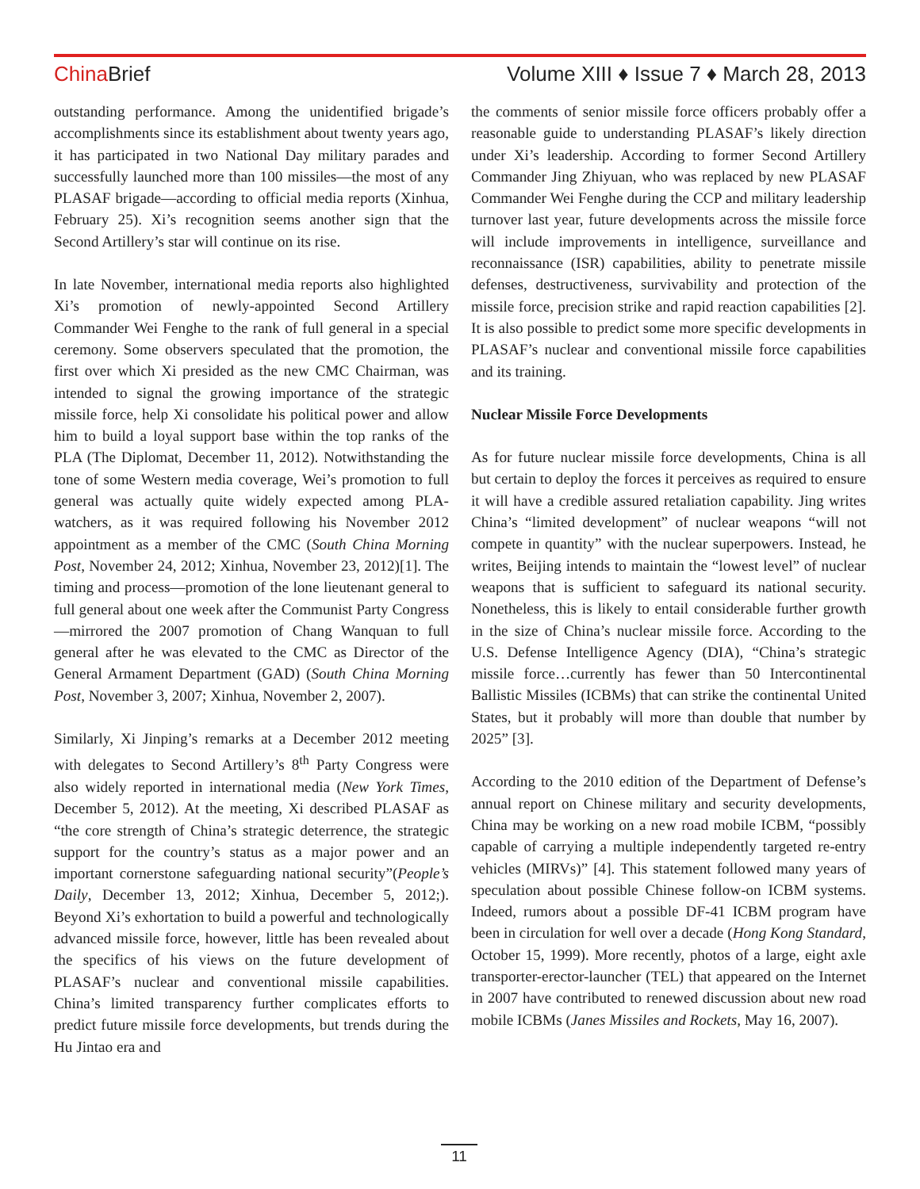China Brief Volume XIII ♦ Issue 7 ♦ March 28, 2013
outstanding performance. Among the unidentified brigade’s accomplishments since its establishment about twenty years ago, it has participated in two National Day military parades and successfully launched more than 100 missiles—the most of any PLASAF brigade—according to official media reports (Xinhua, February 25). Xi’s recognition seems another sign that the Second Artillery’s star will continue on its rise.
In late November, international media reports also highlighted Xi’s promotion of newly-appointed Second Artillery Commander Wei Fenghe to the rank of full general in a special ceremony. Some observers speculated that the promotion, the first over which Xi presided as the new CMC Chairman, was intended to signal the growing importance of the strategic missile force, help Xi consolidate his political power and allow him to build a loyal support base within the top ranks of the PLA (The Diplomat, December 11, 2012). Notwithstanding the tone of some Western media coverage, Wei’s promotion to full general was actually quite widely expected among PLA-watchers, as it was required following his November 2012 appointment as a member of the CMC (South China Morning Post, November 24, 2012; Xinhua, November 23, 2012)[1]. The timing and process—promotion of the lone lieutenant general to full general about one week after the Communist Party Congress—mirrored the 2007 promotion of Chang Wanquan to full general after he was elevated to the CMC as Director of the General Armament Department (GAD) (South China Morning Post, November 3, 2007; Xinhua, November 2, 2007).
Similarly, Xi Jinping’s remarks at a December 2012 meeting with delegates to Second Artillery’s 8<sup>th</sup> Party Congress were also widely reported in international media (New York Times, December 5, 2012). At the meeting, Xi described PLASAF as “the core strength of China’s strategic deterrence, the strategic support for the country’s status as a major power and an important cornerstone safeguarding national security”(People’s Daily, December 13, 2012; Xinhua, December 5, 2012;). Beyond Xi’s exhortation to build a powerful and technologically advanced missile force, however, little has been revealed about the specifics of his views on the future development of PLASAF’s nuclear and conventional missile capabilities. China’s limited transparency further complicates efforts to predict future missile force developments, but trends during the Hu Jintao era and
the comments of senior missile force officers probably offer a reasonable guide to understanding PLASAF’s likely direction under Xi’s leadership. According to former Second Artillery Commander Jing Zhiyuan, who was replaced by new PLASAF Commander Wei Fenghe during the CCP and military leadership turnover last year, future developments across the missile force will include improvements in intelligence, surveillance and reconnaissance (ISR) capabilities, ability to penetrate missile defenses, destructiveness, survivability and protection of the missile force, precision strike and rapid reaction capabilities [2]. It is also possible to predict some more specific developments in PLASAF’s nuclear and conventional missile force capabilities and its training.
Nuclear Missile Force Developments
As for future nuclear missile force developments, China is all but certain to deploy the forces it perceives as required to ensure it will have a credible assured retaliation capability. Jing writes China’s “limited development” of nuclear weapons “will not compete in quantity” with the nuclear superpowers. Instead, he writes, Beijing intends to maintain the “lowest level” of nuclear weapons that is sufficient to safeguard its national security. Nonetheless, this is likely to entail considerable further growth in the size of China’s nuclear missile force. According to the U.S. Defense Intelligence Agency (DIA), “China’s strategic missile force…currently has fewer than 50 Intercontinental Ballistic Missiles (ICBMs) that can strike the continental United States, but it probably will more than double that number by 2025” [3].
According to the 2010 edition of the Department of Defense’s annual report on Chinese military and security developments, China may be working on a new road mobile ICBM, “possibly capable of carrying a multiple independently targeted re-entry vehicles (MIRVs)” [4]. This statement followed many years of speculation about possible Chinese follow-on ICBM systems. Indeed, rumors about a possible DF-41 ICBM program have been in circulation for well over a decade (Hong Kong Standard, October 15, 1999). More recently, photos of a large, eight axle transporter-erector-launcher (TEL) that appeared on the Internet in 2007 have contributed to renewed discussion about new road mobile ICBMs (Janes Missiles and Rockets, May 16, 2007).
11